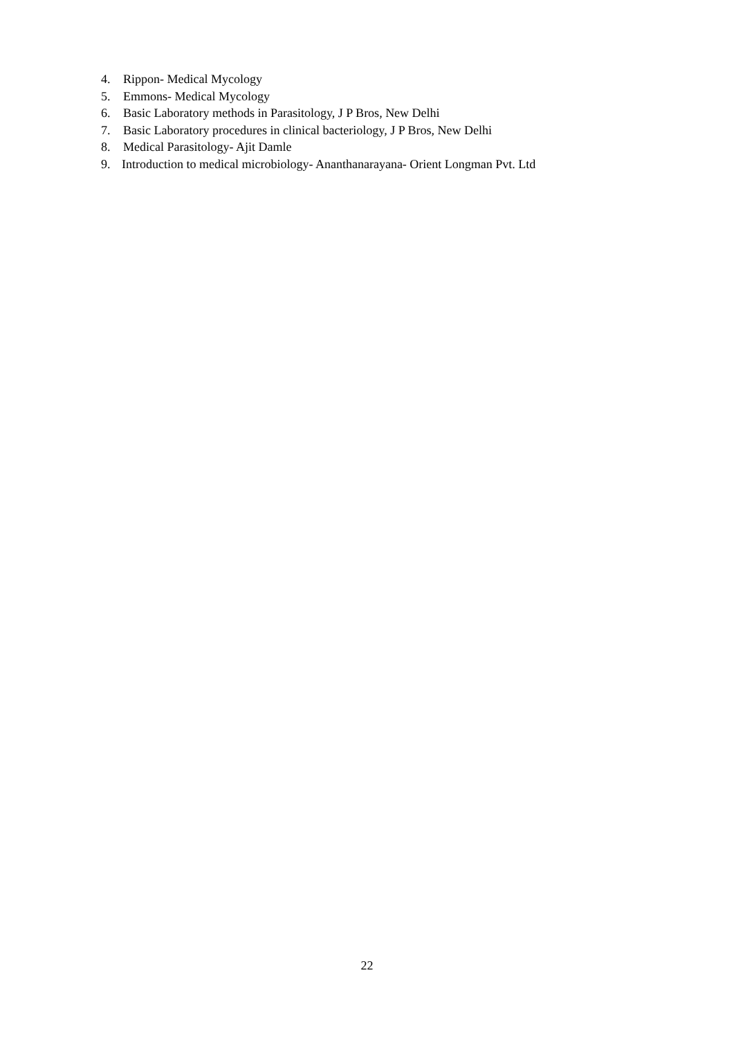4. Rippon- Medical Mycology
5. Emmons- Medical Mycology
6. Basic Laboratory methods in Parasitology, J P Bros, New Delhi
7. Basic Laboratory procedures in clinical bacteriology, J P Bros, New Delhi
8. Medical Parasitology- Ajit Damle
9. Introduction to medical microbiology- Ananthanarayana- Orient Longman Pvt. Ltd
22